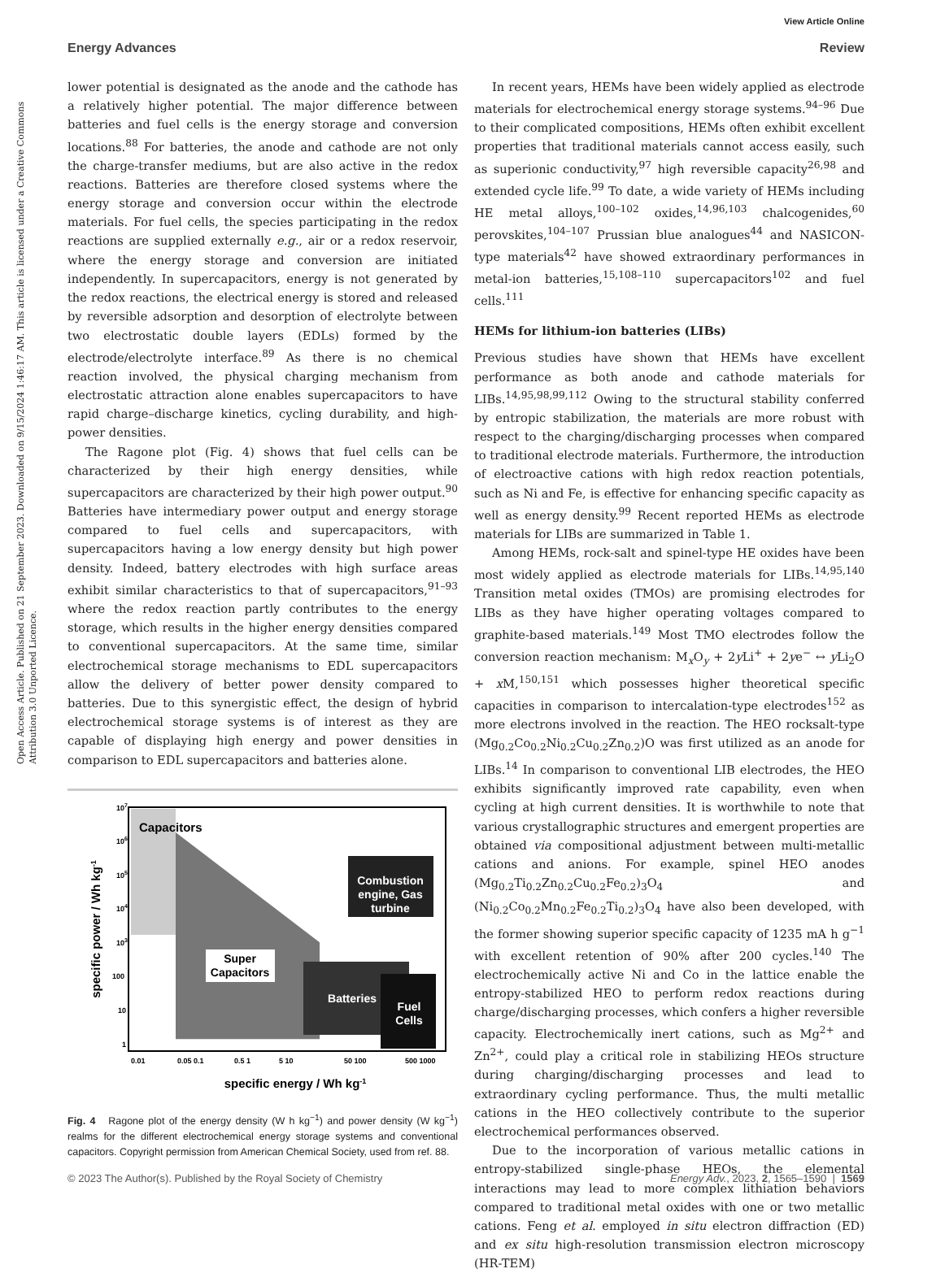View Article Online
Energy Advances Review
Open Access Article. Published on 21 September 2023. Downloaded on 9/15/2024 1:46:17 AM. This article is licensed under a Creative Commons Attribution 3.0 Unported Licence.
lower potential is designated as the anode and the cathode has a relatively higher potential. The major difference between batteries and fuel cells is the energy storage and conversion locations.<sup>88</sup> For batteries, the anode and cathode are not only the charge-transfer mediums, but are also active in the redox reactions. Batteries are therefore closed systems where the energy storage and conversion occur within the electrode materials. For fuel cells, the species participating in the redox reactions are supplied externally e.g., air or a redox reservoir, where the energy storage and conversion are initiated independently. In supercapacitors, energy is not generated by the redox reactions, the electrical energy is stored and released by reversible adsorption and desorption of electrolyte between two electrostatic double layers (EDLs) formed by the electrode/electrolyte interface.<sup>89</sup> As there is no chemical reaction involved, the physical charging mechanism from electrostatic attraction alone enables supercapacitors to have rapid charge–discharge kinetics, cycling durability, and high-power densities.
The Ragone plot (Fig. 4) shows that fuel cells can be characterized by their high energy densities, while supercapacitors are characterized by their high power output.<sup>90</sup> Batteries have intermediary power output and energy storage compared to fuel cells and supercapacitors, with supercapacitors having a low energy density but high power density. Indeed, battery electrodes with high surface areas exhibit similar characteristics to that of supercapacitors,<sup>91–93</sup> where the redox reaction partly contributes to the energy storage, which results in the higher energy densities compared to conventional supercapacitors. At the same time, similar electrochemical storage mechanisms to EDL supercapacitors allow the delivery of better power density compared to batteries. Due to this synergistic effect, the design of hybrid electrochemical storage systems is of interest as they are capable of displaying high energy and power densities in comparison to EDL supercapacitors and batteries alone.
Capacitors
Combustion
engine, Gas
turbine
Super
Capacitors
Batteries
Fuel
Cells
107
106
105
104
103
100
10
1
0.01
0.05 0.1
0.5 1
5 10
50 100
500 1000
specific energy / Wh kg-1
specific power / Wh kg-1
Fig. 4 Ragone plot of the energy density (W h kg<sup>−1</sup>) and power density (W kg<sup>−1</sup>) realms for the different electrochemical energy storage systems and conventional capacitors. Copyright permission from American Chemical Society, used from ref. 88.
In recent years, HEMs have been widely applied as electrode materials for electrochemical energy storage systems.<sup>94–96</sup> Due to their complicated compositions, HEMs often exhibit excellent properties that traditional materials cannot access easily, such as superionic conductivity,<sup>97</sup> high reversible capacity<sup>26,98</sup> and extended cycle life.<sup>99</sup> To date, a wide variety of HEMs including HE metal alloys,<sup>100–102</sup> oxides,<sup>14,96,103</sup> chalcogenides,<sup>60</sup> perovskites,<sup>104–107</sup> Prussian blue analogues<sup>44</sup> and NASICON-type materials<sup>42</sup> have showed extraordinary performances in metal-ion batteries,<sup>15,108–110</sup> supercapacitors<sup>102</sup> and fuel cells.<sup>111</sup>
HEMs for lithium-ion batteries (LIBs)
Previous studies have shown that HEMs have excellent performance as both anode and cathode materials for LIBs.<sup>14,95,98,99,112</sup> Owing to the structural stability conferred by entropic stabilization, the materials are more robust with respect to the charging/discharging processes when compared to traditional electrode materials. Furthermore, the introduction of electroactive cations with high redox reaction potentials, such as Ni and Fe, is effective for enhancing specific capacity as well as energy density.<sup>99</sup> Recent reported HEMs as electrode materials for LIBs are summarized in Table 1.
Among HEMs, rock-salt and spinel-type HE oxides have been most widely applied as electrode materials for LIBs.<sup>14,95,140</sup> Transition metal oxides (TMOs) are promising electrodes for LIBs as they have higher operating voltages compared to graphite-based materials.<sup>149</sup> Most TMO electrodes follow the conversion reaction mechanism: M<sub>x</sub>O<sub>y</sub> + 2y Li<sup>+</sup> + 2ye<sup>−</sup> ↔ y Li<sub>2</sub>O + x M,<sup>150,151</sup> which possesses higher theoretical specific capacities in comparison to intercalation-type electrodes<sup>152</sup> as more electrons involved in the reaction. The HEO rocksalt-type (Mg<sub>0.2</sub>Co<sub>0.2</sub>Ni<sub>0.2</sub>Cu<sub>0.2</sub>Zn<sub>0.2</sub>)O was first utilized as an anode for LIBs.<sup>14</sup> In comparison to conventional LIB electrodes, the HEO exhibits significantly improved rate capability, even when cycling at high current densities. It is worthwhile to note that various crystallographic structures and emergent properties are obtained via compositional adjustment between multi-metallic cations and anions. For example, spinel HEO anodes (Mg<sub>0.2</sub>Ti<sub>0.2</sub>Zn<sub>0.2</sub>Cu<sub>0.2</sub>Fe<sub>0.2</sub>)<sub>3</sub>O<sub>4</sub> and (Ni<sub>0.2</sub>Co<sub>0.2</sub>Mn<sub>0.2</sub>Fe<sub>0.2</sub>Ti<sub>0.2</sub>)<sub>3</sub>O<sub>4</sub> have also been developed, with the former showing superior specific capacity of 1235 mA h g<sup>−1</sup> with excellent retention of 90% after 200 cycles.<sup>140</sup> The electrochemically active Ni and Co in the lattice enable the entropy-stabilized HEO to perform redox reactions during charge/discharging processes, which confers a higher reversible capacity. Electrochemically inert cations, such as Mg<sup>2+</sup> and Zn<sup>2+</sup>, could play a critical role in stabilizing HEOs structure during charging/discharging processes and lead to extraordinary cycling performance. Thus, the multi metallic cations in the HEO collectively contribute to the superior electrochemical performances observed.
Due to the incorporation of various metallic cations in entropy-stabilized single-phase HEOs, the elemental interactions may lead to more complex lithiation behaviors compared to traditional metal oxides with one or two metallic cations. Feng et al. employed in situ electron diffraction (ED) and ex situ high-resolution transmission electron microscopy (HR-TEM)
© 2023 The Author(s). Published by the Royal Society of Chemistry Energy Adv., 2023, 2, 1565–1590 | 1569